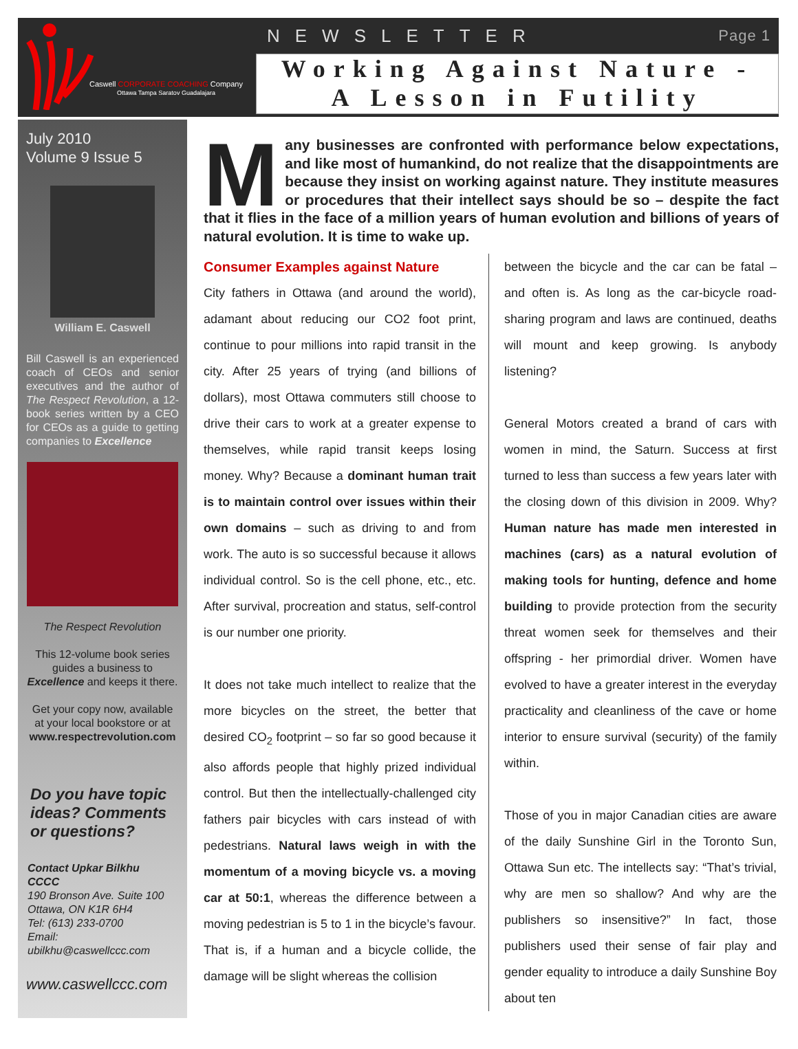Caswell CORPORATE COACHING Company
Ottawa Tampa Saratov Guadalajara
NEWSLETTER Page 1
Working Against Nature -
A Lesson in Futility
July 2010
Volume 9 Issue 5
William E. Caswell
Bill Caswell is an experienced coach of CEOs and senior executives and the author of The Respect Revolution, a 12-book series written by a CEO for CEOs as a guide to getting companies to Excellence
The Respect Revolution
This 12-volume book series guides a business to Excellence and keeps it there.
Get your copy now, available at your local bookstore or at www.respectrevolution.com
Do you have topic ideas? Comments or questions?
Contact Upkar Bilkhu
CCCC
190 Bronson Ave. Suite 100
Ottawa, ON K1R 6H4
Tel: (613) 233-0700
Email:
ubilkhu@caswellccc.com
www.caswellccc.com
Many businesses are confronted with performance below expectations, and like most of humankind, do not realize that the disappointments are because they insist on working against nature. They institute measures or procedures that their intellect says should be so – despite the fact that it flies in the face of a million years of human evolution and billions of years of natural evolution. It is time to wake up.
Consumer Examples against Nature
City fathers in Ottawa (and around the world), adamant about reducing our CO2 foot print, continue to pour millions into rapid transit in the city. After 25 years of trying (and billions of dollars), most Ottawa commuters still choose to drive their cars to work at a greater expense to themselves, while rapid transit keeps losing money. Why? Because a dominant human trait is to maintain control over issues within their own domains – such as driving to and from work. The auto is so successful because it allows individual control. So is the cell phone, etc., etc. After survival, procreation and status, self-control is our number one priority.
It does not take much intellect to realize that the more bicycles on the street, the better that desired CO<sub>2</sub> footprint – so far so good because it also affords people that highly prized individual control. But then the intellectually-challenged city fathers pair bicycles with cars instead of with pedestrians. Natural laws weigh in with the momentum of a moving bicycle vs. a moving car at 50:1, whereas the difference between a moving pedestrian is 5 to 1 in the bicycle’s favour. That is, if a human and a bicycle collide, the damage will be slight whereas the collision
between the bicycle and the car can be fatal – and often is. As long as the car-bicycle road-sharing program and laws are continued, deaths will mount and keep growing. Is anybody listening?
General Motors created a brand of cars with women in mind, the Saturn. Success at first turned to less than success a few years later with the closing down of this division in 2009. Why? Human nature has made men interested in machines (cars) as a natural evolution of making tools for hunting, defence and home building to provide protection from the security threat women seek for themselves and their offspring - her primordial driver. Women have evolved to have a greater interest in the everyday practicality and cleanliness of the cave or home interior to ensure survival (security) of the family within.
Those of you in major Canadian cities are aware of the daily Sunshine Girl in the Toronto Sun, Ottawa Sun etc. The intellects say: “That’s trivial, why are men so shallow? And why are the publishers so insensitive?” In fact, those publishers used their sense of fair play and gender equality to introduce a daily Sunshine Boy about ten